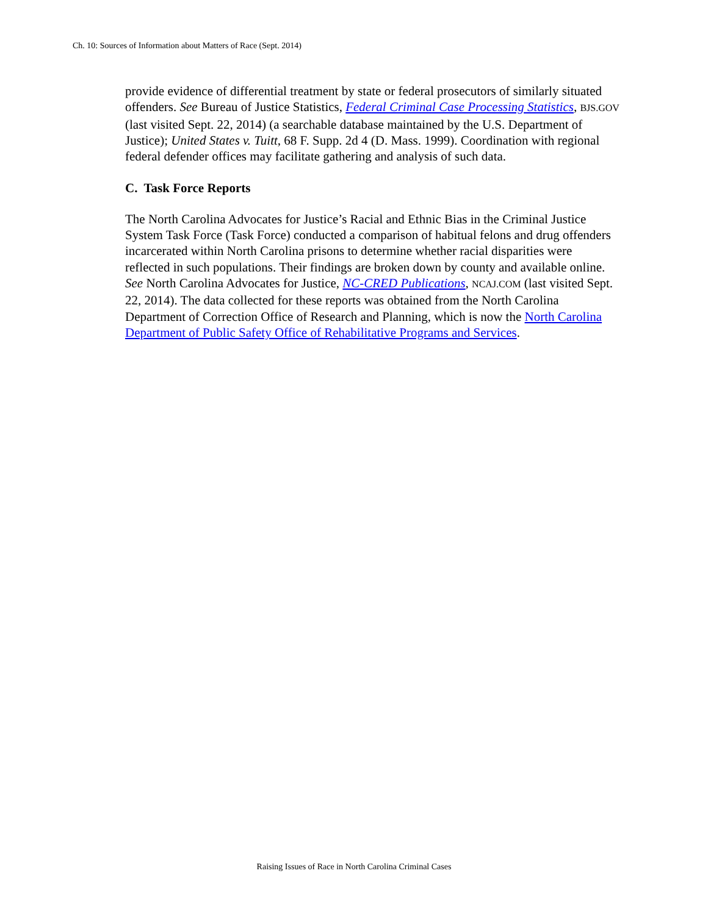Ch. 10: Sources of Information about Matters of Race (Sept. 2014)
provide evidence of differential treatment by state or federal prosecutors of similarly situated offenders. See Bureau of Justice Statistics, Federal Criminal Case Processing Statistics, BJS.GOV (last visited Sept. 22, 2014) (a searchable database maintained by the U.S. Department of Justice); United States v. Tuitt, 68 F. Supp. 2d 4 (D. Mass. 1999). Coordination with regional federal defender offices may facilitate gathering and analysis of such data.
C. Task Force Reports
The North Carolina Advocates for Justice’s Racial and Ethnic Bias in the Criminal Justice System Task Force (Task Force) conducted a comparison of habitual felons and drug offenders incarcerated within North Carolina prisons to determine whether racial disparities were reflected in such populations. Their findings are broken down by county and available online. See North Carolina Advocates for Justice, NC-CRED Publications, NCAJ.COM (last visited Sept. 22, 2014). The data collected for these reports was obtained from the North Carolina Department of Correction Office of Research and Planning, which is now the North Carolina Department of Public Safety Office of Rehabilitative Programs and Services.
Raising Issues of Race in North Carolina Criminal Cases